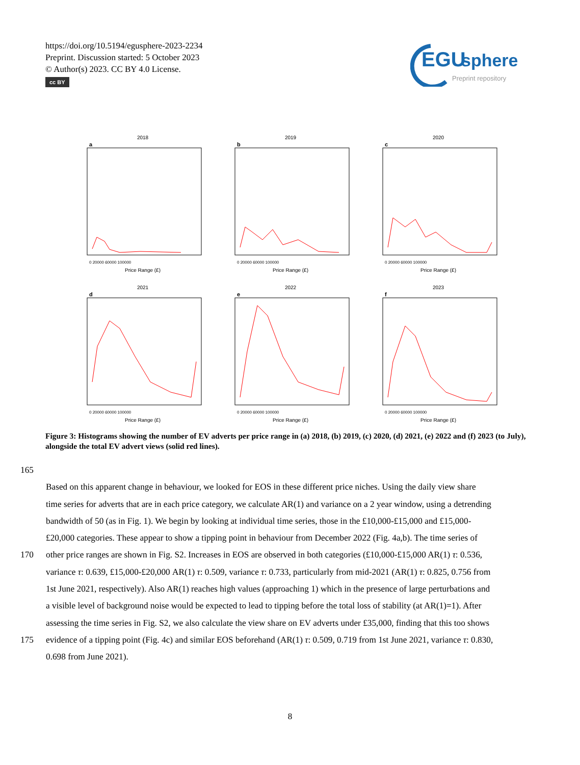https://doi.org/10.5194/egusphere-2023-2234
Preprint. Discussion started: 5 October 2023
© Author(s) 2023. CC BY 4.0 License.
cc BY
EGU
sphere
Preprint repository
2018
a
Price Range (£)
0 20000 60000 100000
2019
b
Price Range (£)
0 20000 60000 100000
2020
c
Price Range (£)
0 20000 60000 100000
2021
d
Price Range (£)
0 20000 60000 100000
2022
e
Price Range (£)
0 20000 60000 100000
2023
f
Price Range (£)
0 20000 60000 100000
Figure 3: Histograms showing the number of EV adverts per price range in (a) 2018, (b) 2019, (c) 2020, (d) 2021, (e) 2022 and (f) 2023 (to July), alongside the total EV advert views (solid red lines).
165
Based on this apparent change in behaviour, we looked for EOS in these different price niches. Using the daily view share
time series for adverts that are in each price category, we calculate AR(1) and variance on a 2 year window, using a detrending
bandwidth of 50 (as in Fig. 1). We begin by looking at individual time series, those in the £10,000-£15,000 and £15,000-
£20,000 categories. These appear to show a tipping point in behaviour from December 2022 (Fig. 4a,b). The time series of
170 other price ranges are shown in Fig. S2. Increases in EOS are observed in both categories (£10,000-£15,000 AR(1) τ: 0.536,
variance τ: 0.639, £15,000-£20,000 AR(1) τ: 0.509, variance τ: 0.733, particularly from mid-2021 (AR(1) τ: 0.825, 0.756 from
1st June 2021, respectively). Also AR(1) reaches high values (approaching 1) which in the presence of large perturbations and
a visible level of background noise would be expected to lead to tipping before the total loss of stability (at AR(1)=1). After
assessing the time series in Fig. S2, we also calculate the view share on EV adverts under £35,000, finding that this too shows
175 evidence of a tipping point (Fig. 4c) and similar EOS beforehand (AR(1) τ: 0.509, 0.719 from 1st June 2021, variance τ: 0.830,
0.698 from June 2021).
8